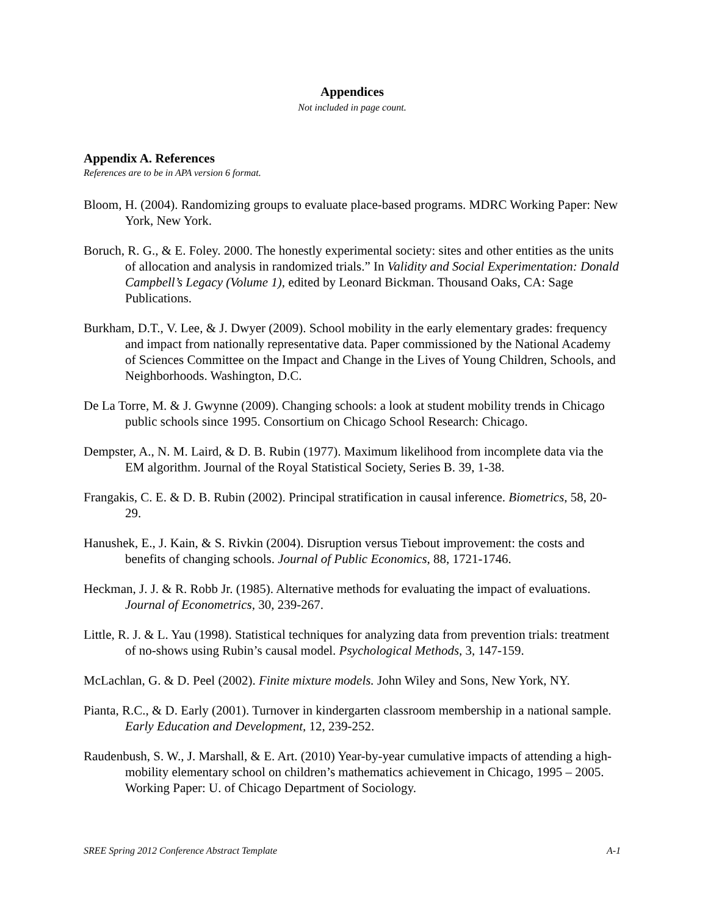Appendices
Not included in page count.
Appendix A. References
References are to be in APA version 6 format.
Bloom, H. (2004). Randomizing groups to evaluate place-based programs. MDRC Working Paper: New York, New York.
Boruch, R. G., & E. Foley. 2000. The honestly experimental society: sites and other entities as the units of allocation and analysis in randomized trials.” In Validity and Social Experimentation: Donald Campbell’s Legacy (Volume 1), edited by Leonard Bickman. Thousand Oaks, CA: Sage Publications.
Burkham, D.T., V. Lee, & J. Dwyer (2009). School mobility in the early elementary grades: frequency and impact from nationally representative data. Paper commissioned by the National Academy of Sciences Committee on the Impact and Change in the Lives of Young Children, Schools, and Neighborhoods. Washington, D.C.
De La Torre, M. & J. Gwynne (2009). Changing schools: a look at student mobility trends in Chicago public schools since 1995. Consortium on Chicago School Research: Chicago.
Dempster, A., N. M. Laird, & D. B. Rubin (1977). Maximum likelihood from incomplete data via the EM algorithm. Journal of the Royal Statistical Society, Series B. 39, 1-38.
Frangakis, C. E. & D. B. Rubin (2002). Principal stratification in causal inference. Biometrics, 58, 20-29.
Hanushek, E., J. Kain, & S. Rivkin (2004). Disruption versus Tiebout improvement: the costs and benefits of changing schools. Journal of Public Economics, 88, 1721-1746.
Heckman, J. J. & R. Robb Jr. (1985). Alternative methods for evaluating the impact of evaluations. Journal of Econometrics, 30, 239-267.
Little, R. J. & L. Yau (1998). Statistical techniques for analyzing data from prevention trials: treatment of no-shows using Rubin’s causal model. Psychological Methods, 3, 147-159.
McLachlan, G. & D. Peel (2002). Finite mixture models. John Wiley and Sons, New York, NY.
Pianta, R.C., & D. Early (2001). Turnover in kindergarten classroom membership in a national sample. Early Education and Development, 12, 239-252.
Raudenbush, S. W., J. Marshall, & E. Art. (2010) Year-by-year cumulative impacts of attending a high-mobility elementary school on children’s mathematics achievement in Chicago, 1995 – 2005. Working Paper: U. of Chicago Department of Sociology.
SREE Spring 2012 Conference Abstract Template A-1